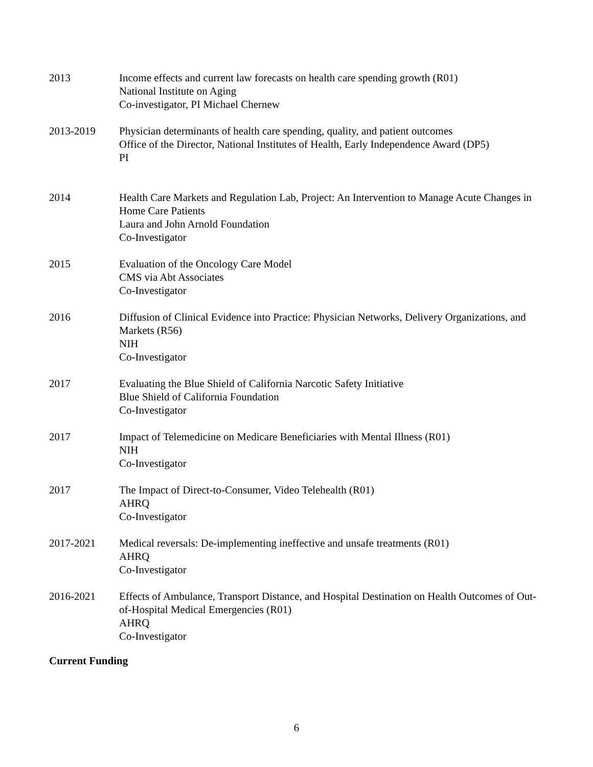2013 Income effects and current law forecasts on health care spending growth (R01)
National Institute on Aging
Co-investigator, PI Michael Chernew
2013-2019 Physician determinants of health care spending, quality, and patient outcomes
Office of the Director, National Institutes of Health, Early Independence Award (DP5)
PI
2014 Health Care Markets and Regulation Lab, Project: An Intervention to Manage Acute Changes in Home Care Patients
Laura and John Arnold Foundation
Co-Investigator
2015 Evaluation of the Oncology Care Model
CMS via Abt Associates
Co-Investigator
2016 Diffusion of Clinical Evidence into Practice: Physician Networks, Delivery Organizations, and Markets (R56)
NIH
Co-Investigator
2017 Evaluating the Blue Shield of California Narcotic Safety Initiative
Blue Shield of California Foundation
Co-Investigator
2017 Impact of Telemedicine on Medicare Beneficiaries with Mental Illness (R01)
NIH
Co-Investigator
2017 The Impact of Direct-to-Consumer, Video Telehealth (R01)
AHRQ
Co-Investigator
2017-2021 Medical reversals: De-implementing ineffective and unsafe treatments (R01)
AHRQ
Co-Investigator
2016-2021 Effects of Ambulance, Transport Distance, and Hospital Destination on Health Outcomes of Out-of-Hospital Medical Emergencies (R01)
AHRQ
Co-Investigator
Current Funding
6